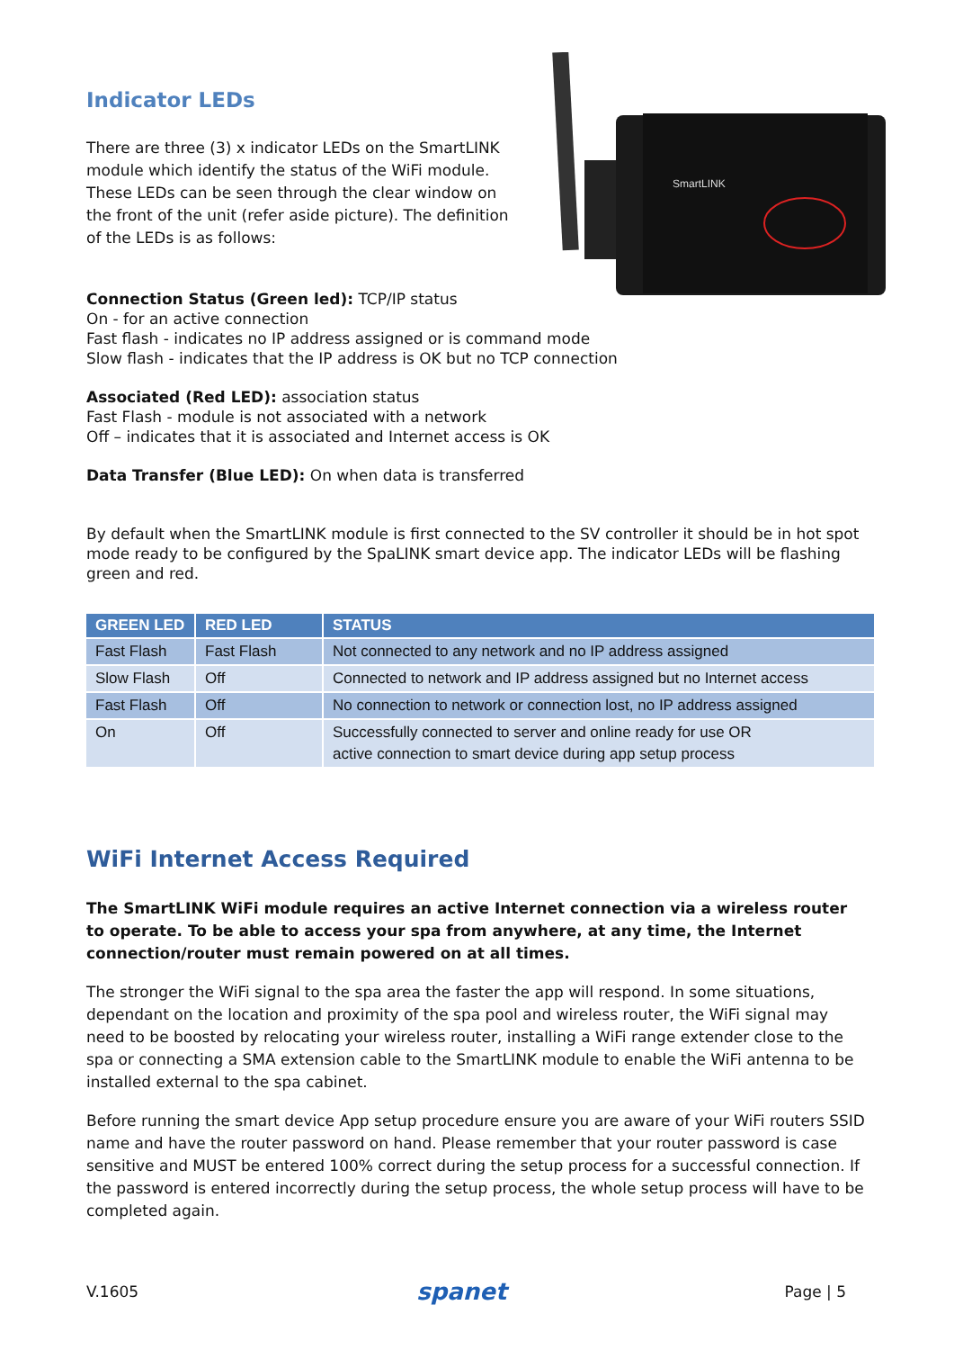SmartLINK
Indicator LEDs
There are three (3) x indicator LEDs on the SmartLINK module which identify the status of the WiFi module. These LEDs can be seen through the clear window on the front of the unit (refer aside picture). The definition of the LEDs is as follows:
Connection Status (Green led): TCP/IP status
On - for an active connection
Fast flash - indicates no IP address assigned or is command mode
Slow flash - indicates that the IP address is OK but no TCP connection
Associated (Red LED): association status
Fast Flash - module is not associated with a network
Off – indicates that it is associated and Internet access is OK
Data Transfer (Blue LED): On when data is transferred
By default when the SmartLINK module is first connected to the SV controller it should be in hot spot mode ready to be configured by the SpaLINK smart device app. The indicator LEDs will be flashing green and red.
| GREEN LED | RED LED | STATUS |
| --- | --- | --- |
| Fast Flash | Fast Flash | Not connected to any network and no IP address assigned |
| Slow Flash | Off | Connected to network and IP address assigned but no Internet access |
| Fast Flash | Off | No connection to network or connection lost, no IP address assigned |
| On | Off | Successfully connected to server and online ready for use OR active connection to smart device during app setup process |
WiFi Internet Access Required
The SmartLINK WiFi module requires an active Internet connection via a wireless router to operate. To be able to access your spa from anywhere, at any time, the Internet connection/router must remain powered on at all times.
The stronger the WiFi signal to the spa area the faster the app will respond. In some situations, dependant on the location and proximity of the spa pool and wireless router, the WiFi signal may need to be boosted by relocating your wireless router, installing a WiFi range extender close to the spa or connecting a SMA extension cable to the SmartLINK module to enable the WiFi antenna to be installed external to the spa cabinet.
Before running the smart device App setup procedure ensure you are aware of your WiFi routers SSID name and have the router password on hand. Please remember that your router password is case sensitive and MUST be entered 100% correct during the setup process for a successful connection. If the password is entered incorrectly during the setup process, the whole setup process will have to be completed again.
V.1605 spanet Page | 5